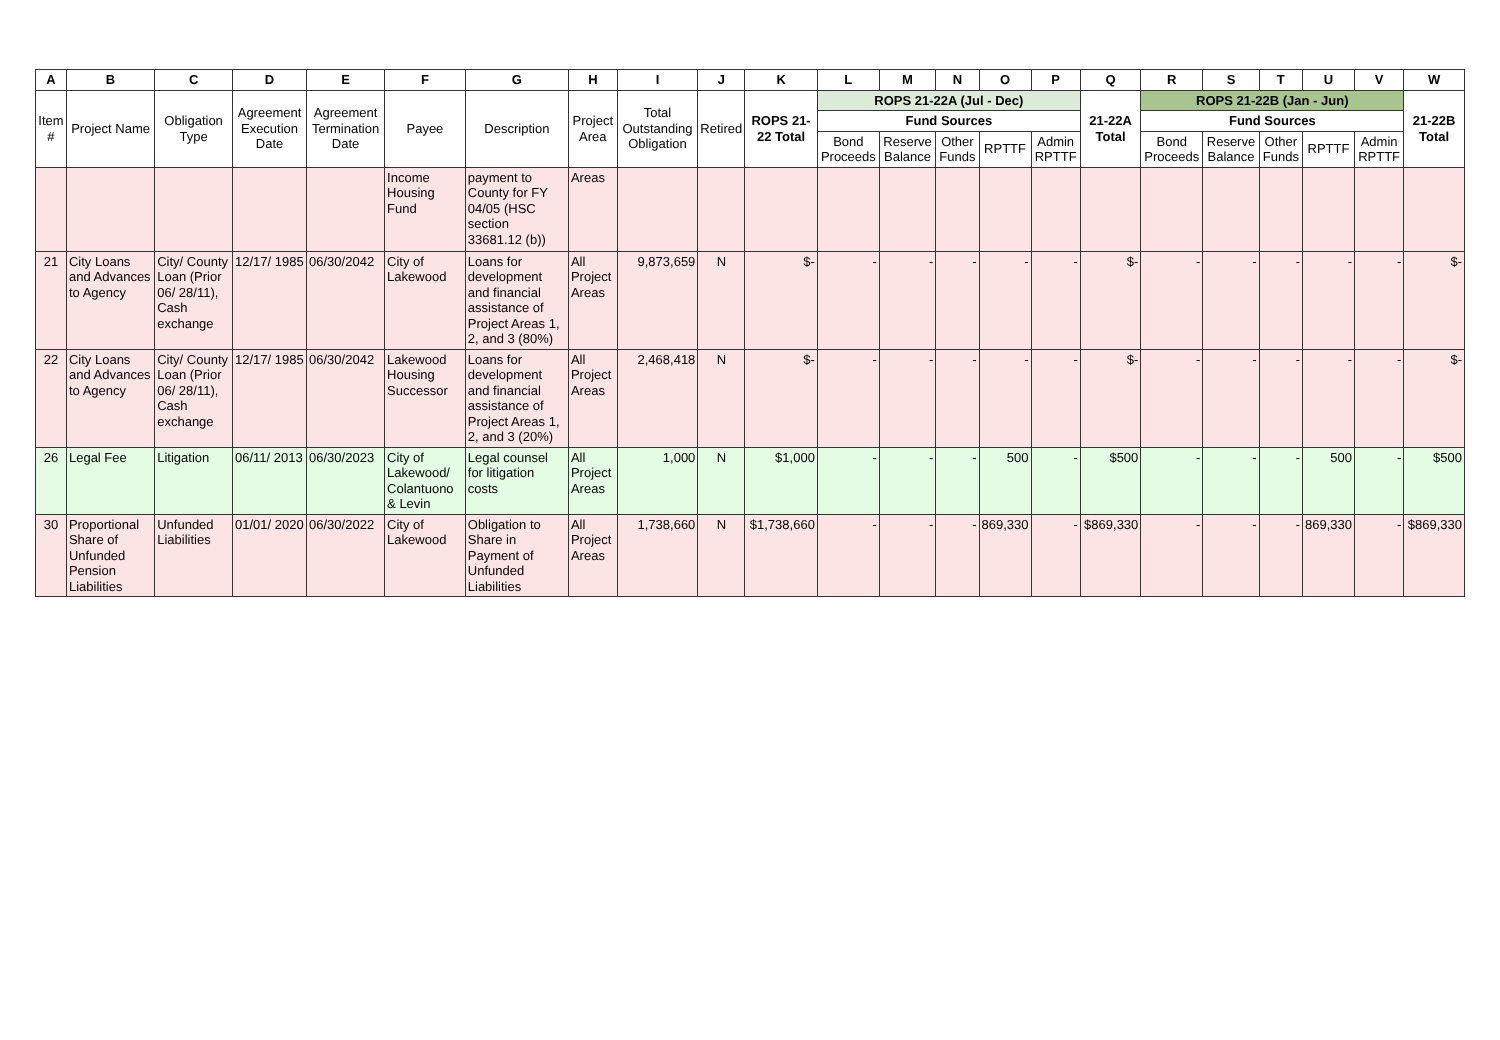| A | B | C | D | E | F | G | H | I | J | K | L | M | N | O | P | Q | R | S | T | U | V | W |
| --- | --- | --- | --- | --- | --- | --- | --- | --- | --- | --- | --- | --- | --- | --- | --- | --- | --- | --- | --- | --- | --- | --- |
| Item # | Project Name | Obligation Type | Agreement Execution Date | Agreement Termination Date | Payee | Description | Project Area | Total Outstanding Obligation | Retired | ROPS 21-22 Total | ROPS 21-22A (Jul - Dec) | | | | | 21-22A Total | ROPS 21-22B (Jan - Jun) | | | | | 21-22B Total |
| | | | | | | | | | | | Fund Sources | | | | | | Fund Sources | | | | | |
| | | | | | | | | | | | Bond Proceeds | Reserve Balance | Other Funds | RPTTF | Admin RPTTF | | Bond Proceeds | Reserve Balance | Other Funds | RPTTF | Admin RPTTF | |
| | | | | | Income Housing Fund | payment to County for FY 04/05 (HSC section 33681.12 (b)) | Areas | | | | | | | | | | | | | | | |
| 21 | City Loans and Advances to Agency | City/ County Loan (Prior 06/ 28/11), Cash exchange | 12/17/ 1985 | 06/30/2042 | City of Lakewood | Loans for development and financial assistance of Project Areas 1, 2, and 3 (80%) | All Project Areas | 9,873,659 | N | $- | - | - | - | - | - | $- | - | - | - | - | - | $- |
| 22 | City Loans and Advances to Agency | City/ County Loan (Prior 06/ 28/11), Cash exchange | 12/17/ 1985 | 06/30/2042 | Lakewood Housing Successor | Loans for development and financial assistance of Project Areas 1, 2, and 3 (20%) | All Project Areas | 2,468,418 | N | $- | - | - | - | - | - | $- | - | - | - | - | - | $- |
| 26 | Legal Fee | Litigation | 06/11/ 2013 | 06/30/2023 | City of Lakewood/ Colantuono & Levin | Legal counsel for litigation costs | All Project Areas | 1,000 | N | $1,000 | - | - | - | 500 | - | $500 | - | - | - | 500 | - | $500 |
| 30 | Proportional Share of Unfunded Pension Liabilities | Unfunded Liabilities | 01/01/ 2020 | 06/30/2022 | City of Lakewood | Obligation to Share in Payment of Unfunded Liabilities | All Project Areas | 1,738,660 | N | $1,738,660 | - | - | - | 869,330 | - | $869,330 | - | - | - | 869,330 | - | $869,330 |